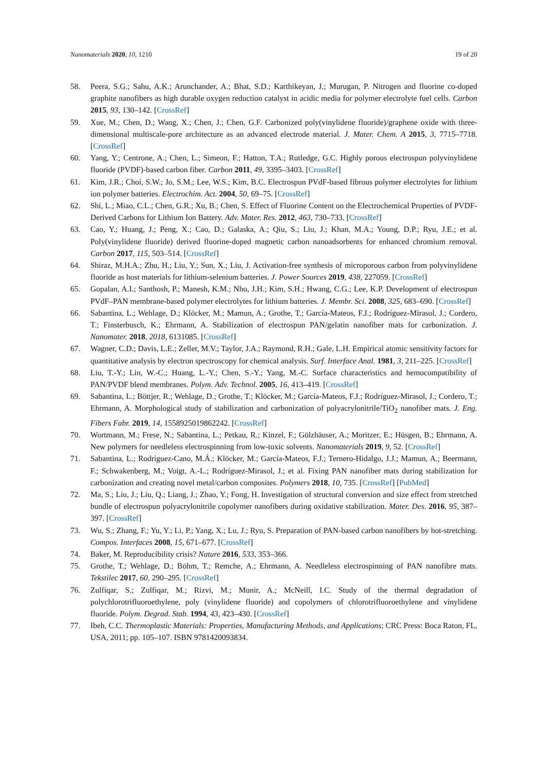Nanomaterials 2020, 10, 1210 19 of 20
58. Peera, S.G.; Sahu, A.K.; Arunchander, A.; Bhat, S.D.; Karthikeyan, J.; Murugan, P. Nitrogen and fluorine co-doped graphite nanofibers as high durable oxygen reduction catalyst in acidic media for polymer electrolyte fuel cells. Carbon 2015, 93, 130–142. [CrossRef]
59. Xue, M.; Chen, D.; Wang, X.; Chen, J.; Chen, G.F. Carbonized poly(vinylidene fluoride)/graphene oxide with three-dimensional multiscale-pore architecture as an advanced electrode material. J. Mater. Chem. A 2015, 3, 7715–7718. [CrossRef]
60. Yang, Y.; Centrone, A.; Chen, L.; Simeon, F.; Hatton, T.A.; Rutledge, G.C. Highly porous electrospun polyvinylidene fluoride (PVDF)-based carbon fiber. Carbon 2011, 49, 3395–3403. [CrossRef]
61. Kim, J.R.; Choi, S.W.; Jo, S.M.; Lee, W.S.; Kim, B.C. Electrospun PVdF-based fibrous polymer electrolytes for lithium ion polymer batteries. Electrochim. Act. 2004, 50, 69–75. [CrossRef]
62. Shi, L.; Miao, C.L.; Chen, G.R.; Xu, B.; Chen, S. Effect of Fluorine Content on the Electrochemical Properties of PVDF-Derived Carbons for Lithium Ion Battery. Adv. Mater. Res. 2012, 463, 730–733. [CrossRef]
63. Cao, Y.; Huang, J.; Peng, X.; Cao, D.; Galaska, A.; Qiu, S.; Liu, J.; Khan, M.A.; Young, D.P.; Ryu, J.E.; et al. Poly(vinylidene fluoride) derived fluorine-doped magnetic carbon nanoadsorbents for enhanced chromium removal. Carbon 2017, 115, 503–514. [CrossRef]
64. Shiraz, M.H.A.; Zhu, H.; Liu, Y.; Sun, X.; Liu, J. Activation-free synthesis of microporous carbon from polyvinylidene fluoride as host materials for lithium-selenium batteries. J. Power Sources 2019, 438, 227059. [CrossRef]
65. Gopalan, A.I.; Santhosh, P.; Manesh, K.M.; Nho, J.H.; Kim, S.H.; Hwang, C.G.; Lee, K.P. Development of electrospun PVdF–PAN membrane-based polymer electrolytes for lithium batteries. J. Membr. Sci. 2008, 325, 683–690. [CrossRef]
66. Sabantina, L.; Wehlage, D.; Klöcker, M.; Mamun, A.; Grothe, T.; García-Mateos, F.J.; Rodríguez-Mirasol, J.; Cordero, T.; Finsterbusch, K.; Ehrmann, A. Stabilization of electrospun PAN/gelatin nanofiber mats for carbonization. J. Nanomater. 2018, 2018, 6131085. [CrossRef]
67. Wagner, C.D.; Davis, L.E.; Zeller, M.V.; Taylor, J.A.; Raymond, R.H.; Gale, L.H. Empirical atomic sensitivity factors for quantitative analysis by electron spectroscopy for chemical analysis. Surf. Interface Anal. 1981, 3, 211–225. [CrossRef]
68. Liu, T.-Y.; Lin, W.-C.; Huang, L.-Y.; Chen, S.-Y.; Yang, M.-C. Surface characteristics and hemocompatibility of PAN/PVDF blend membranes. Polym. Adv. Technol. 2005, 16, 413–419. [CrossRef]
69. Sabantina, L.; Böttjer, R.; Wehlage, D.; Grothe, T.; Klöcker, M.; García-Mateos, F.J.; Rodríguez-Mirasol, J.; Cordero, T.; Ehrmann, A. Morphological study of stabilization and carbonization of polyacrylonitrile/TiO<sub>2</sub> nanofiber mats. J. Eng. Fibers Fabr. 2019, 14, 1558925019862242. [CrossRef]
70. Wortmann, M.; Frese, N.; Sabantina, L.; Petkau, R.; Kinzel, F.; Gölzhäuser, A.; Moritzer, E.; Hüsgen, B.; Ehrmann, A. New polymers for needleless electrospinning from low-toxic solvents. Nanomaterials 2019, 9, 52. [CrossRef]
71. Sabantina, L.; Rodríguez-Cano, M.Á.; Klöcker, M.; García-Mateos, F.J.; Ternero-Hidalgo, J.J.; Mamun, A.; Beermann, F.; Schwakenberg, M.; Voigt, A.-L.; Rodríguez-Mirasol, J.; et al. Fixing PAN nanofiber mats during stabilization for carbonization and creating novel metal/carbon composites. Polymers 2018, 10, 735. [CrossRef] [PubMed]
72. Ma, S.; Liu, J.; Liu, Q.; Liang, J.; Zhao, Y.; Fong, H. Investigation of structural conversion and size effect from stretched bundle of electrospun polyacrylonitrile copolymer nanofibers during oxidative stabilization. Mater. Des. 2016, 95, 387–397. [CrossRef]
73. Wu, S.; Zhang, F.; Yu, Y.; Li, P.; Yang, X.; Lu, J.; Ryu, S. Preparation of PAN-based carbon nanofibers by hot-stretching. Compos. Interfaces 2008, 15, 671–677. [CrossRef]
74. Baker, M. Reproducibility crisis? Nature 2016, 533, 353–366.
75. Grothe, T.; Wehlage, D.; Böhm, T.; Remche, A.; Ehrmann, A. Needleless electrospinning of PAN nanofibre mats. Tekstilec 2017, 60, 290–295. [CrossRef]
76. Zulfiqar, S.; Zulfiqar, M.; Rizvi, M.; Munir, A.; McNeill, I.C. Study of the thermal degradation of polychlorotrifluoroethylene, poly (vinylidene fluoride) and copolymers of chlorotrifluoroethylene and vinylidene fluoride. Polym. Degrad. Stab. 1994, 43, 423–430. [CrossRef]
77. Ibeh, C.C. Thermoplastic Materials: Properties, Manufacturing Methods, and Applications; CRC Press: Boca Raton, FL, USA, 2011; pp. 105–107. ISBN 9781420093834.